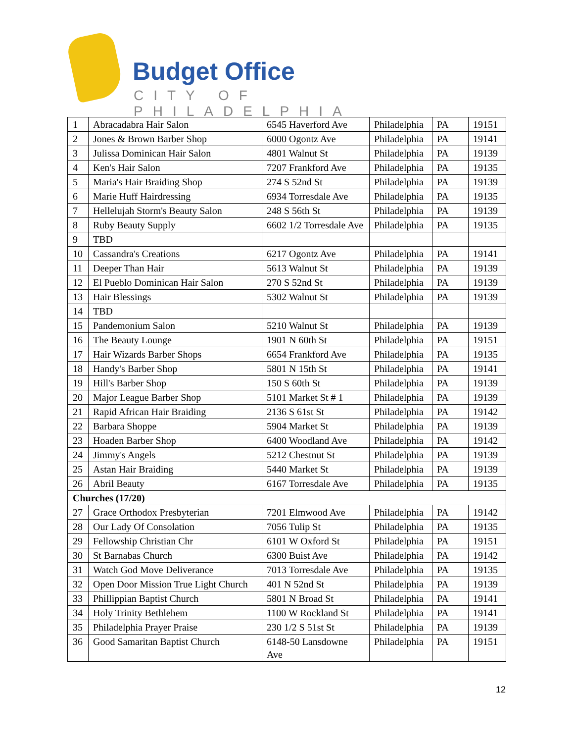Budget Office
CITY OF PHILADELPHIA
| 1 | Abracadabra Hair Salon | 6545 Haverford Ave | Philadelphia | PA | 19151 |
| 2 | Jones & Brown Barber Shop | 6000 Ogontz Ave | Philadelphia | PA | 19141 |
| 3 | Julissa Dominican Hair Salon | 4801 Walnut St | Philadelphia | PA | 19139 |
| 4 | Ken's Hair Salon | 7207 Frankford Ave | Philadelphia | PA | 19135 |
| 5 | Maria's Hair Braiding Shop | 274 S 52nd St | Philadelphia | PA | 19139 |
| 6 | Marie Huff Hairdressing | 6934 Torresdale Ave | Philadelphia | PA | 19135 |
| 7 | Hellelujah Storm's Beauty Salon | 248 S 56th St | Philadelphia | PA | 19139 |
| 8 | Ruby Beauty Supply | 6602 1/2 Torresdale Ave | Philadelphia | PA | 19135 |
| 9 | TBD | | | | |
| 10 | Cassandra's Creations | 6217 Ogontz Ave | Philadelphia | PA | 19141 |
| 11 | Deeper Than Hair | 5613 Walnut St | Philadelphia | PA | 19139 |
| 12 | El Pueblo Dominican Hair Salon | 270 S 52nd St | Philadelphia | PA | 19139 |
| 13 | Hair Blessings | 5302 Walnut St | Philadelphia | PA | 19139 |
| 14 | TBD | | | | |
| 15 | Pandemonium Salon | 5210 Walnut St | Philadelphia | PA | 19139 |
| 16 | The Beauty Lounge | 1901 N 60th St | Philadelphia | PA | 19151 |
| 17 | Hair Wizards Barber Shops | 6654 Frankford Ave | Philadelphia | PA | 19135 |
| 18 | Handy's Barber Shop | 5801 N 15th St | Philadelphia | PA | 19141 |
| 19 | Hill's Barber Shop | 150 S 60th St | Philadelphia | PA | 19139 |
| 20 | Major League Barber Shop | 5101 Market St # 1 | Philadelphia | PA | 19139 |
| 21 | Rapid African Hair Braiding | 2136 S 61st St | Philadelphia | PA | 19142 |
| 22 | Barbara Shoppe | 5904 Market St | Philadelphia | PA | 19139 |
| 23 | Hoaden Barber Shop | 6400 Woodland Ave | Philadelphia | PA | 19142 |
| 24 | Jimmy's Angels | 5212 Chestnut St | Philadelphia | PA | 19139 |
| 25 | Astan Hair Braiding | 5440 Market St | Philadelphia | PA | 19139 |
| 26 | Abril Beauty | 6167 Torresdale Ave | Philadelphia | PA | 19135 |
| Churches (17/20) | | | | | |
| 27 | Grace Orthodox Presbyterian | 7201 Elmwood Ave | Philadelphia | PA | 19142 |
| 28 | Our Lady Of Consolation | 7056 Tulip St | Philadelphia | PA | 19135 |
| 29 | Fellowship Christian Chr | 6101 W Oxford St | Philadelphia | PA | 19151 |
| 30 | St Barnabas Church | 6300 Buist Ave | Philadelphia | PA | 19142 |
| 31 | Watch God Move Deliverance | 7013 Torresdale Ave | Philadelphia | PA | 19135 |
| 32 | Open Door Mission True Light Church | 401 N 52nd St | Philadelphia | PA | 19139 |
| 33 | Phillippian Baptist Church | 5801 N Broad St | Philadelphia | PA | 19141 |
| 34 | Holy Trinity Bethlehem | 1100 W Rockland St | Philadelphia | PA | 19141 |
| 35 | Philadelphia Prayer Praise | 230 1/2 S 51st St | Philadelphia | PA | 19139 |
| 36 | Good Samaritan Baptist Church | 6148-50 Lansdowne Ave | Philadelphia | PA | 19151 |
12